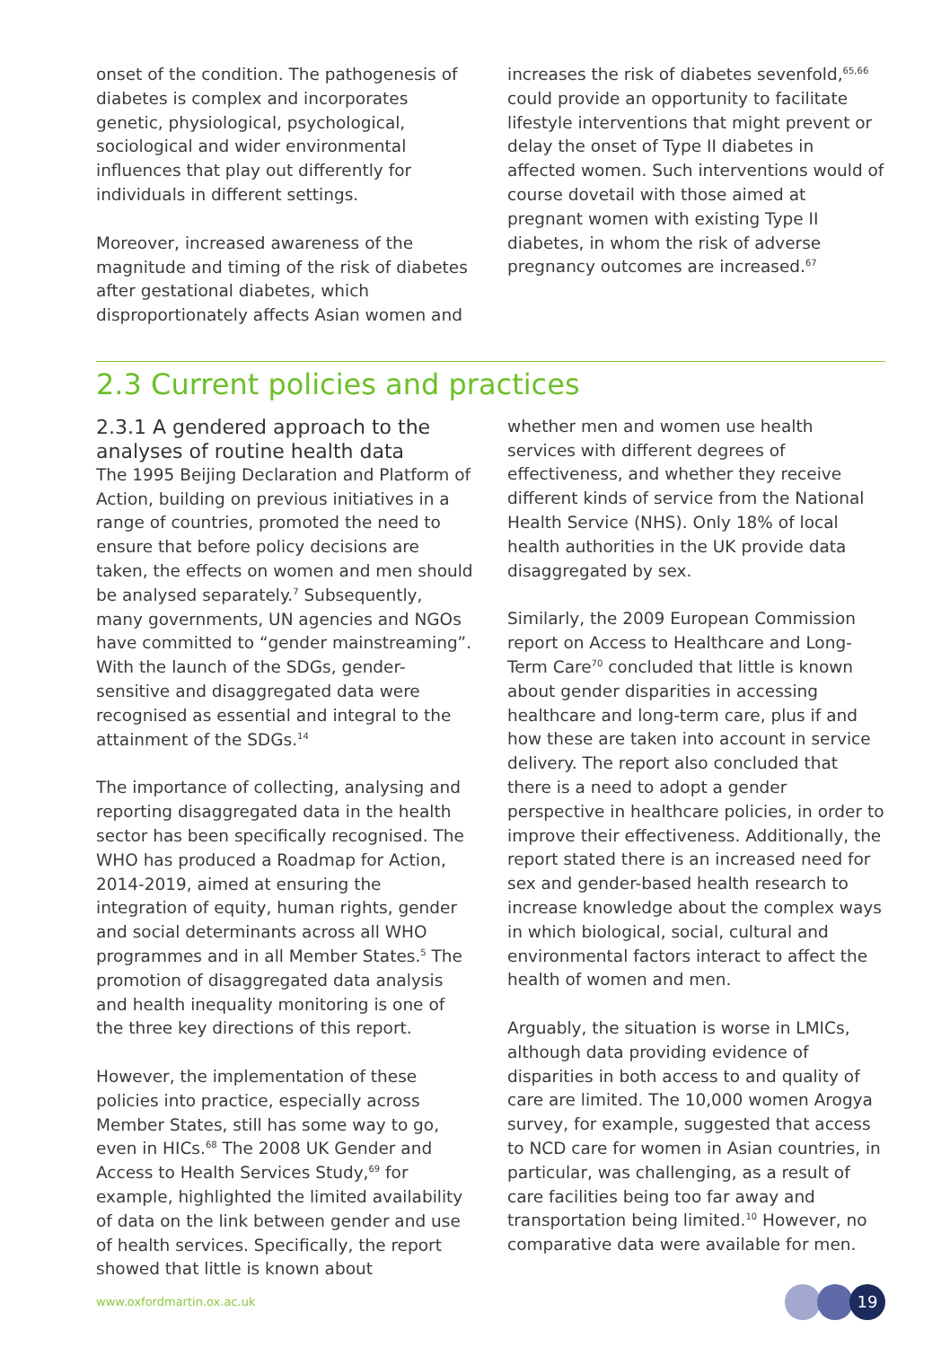onset of the condition. The pathogenesis of diabetes is complex and incorporates genetic, physiological, psychological, sociological and wider environmental influences that play out differently for individuals in different settings.
Moreover, increased awareness of the magnitude and timing of the risk of diabetes after gestational diabetes, which disproportionately affects Asian women and
increases the risk of diabetes sevenfold,<sup>65,66</sup> could provide an opportunity to facilitate lifestyle interventions that might prevent or delay the onset of Type II diabetes in affected women. Such interventions would of course dovetail with those aimed at pregnant women with existing Type II diabetes, in whom the risk of adverse pregnancy outcomes are increased.<sup>67</sup>
2.3 Current policies and practices
2.3.1 A gendered approach to the analyses of routine health data
The 1995 Beijing Declaration and Platform of Action, building on previous initiatives in a range of countries, promoted the need to ensure that before policy decisions are taken, the effects on women and men should be analysed separately.<sup>7</sup> Subsequently, many governments, UN agencies and NGOs have committed to “gender mainstreaming”. With the launch of the SDGs, gender-sensitive and disaggregated data were recognised as essential and integral to the attainment of the SDGs.<sup>14</sup>
The importance of collecting, analysing and reporting disaggregated data in the health sector has been specifically recognised. The WHO has produced a Roadmap for Action, 2014-2019, aimed at ensuring the integration of equity, human rights, gender and social determinants across all WHO programmes and in all Member States.<sup>5</sup> The promotion of disaggregated data analysis and health inequality monitoring is one of the three key directions of this report.
However, the implementation of these policies into practice, especially across Member States, still has some way to go, even in HICs.<sup>68</sup> The 2008 UK Gender and Access to Health Services Study,<sup>69</sup> for example, highlighted the limited availability of data on the link between gender and use of health services. Specifically, the report showed that little is known about
whether men and women use health services with different degrees of effectiveness, and whether they receive different kinds of service from the National Health Service (NHS). Only 18% of local health authorities in the UK provide data disaggregated by sex.
Similarly, the 2009 European Commission report on Access to Healthcare and Long-Term Care<sup>70</sup> concluded that little is known about gender disparities in accessing healthcare and long-term care, plus if and how these are taken into account in service delivery. The report also concluded that there is a need to adopt a gender perspective in healthcare policies, in order to improve their effectiveness. Additionally, the report stated there is an increased need for sex and gender-based health research to increase knowledge about the complex ways in which biological, social, cultural and environmental factors interact to affect the health of women and men.
Arguably, the situation is worse in LMICs, although data providing evidence of disparities in both access to and quality of care are limited. The 10,000 women Arogya survey, for example, suggested that access to NCD care for women in Asian countries, in particular, was challenging, as a result of care facilities being too far away and transportation being limited.<sup>10</sup> However, no comparative data were available for men.
www.oxfordmartin.ox.ac.uk
19